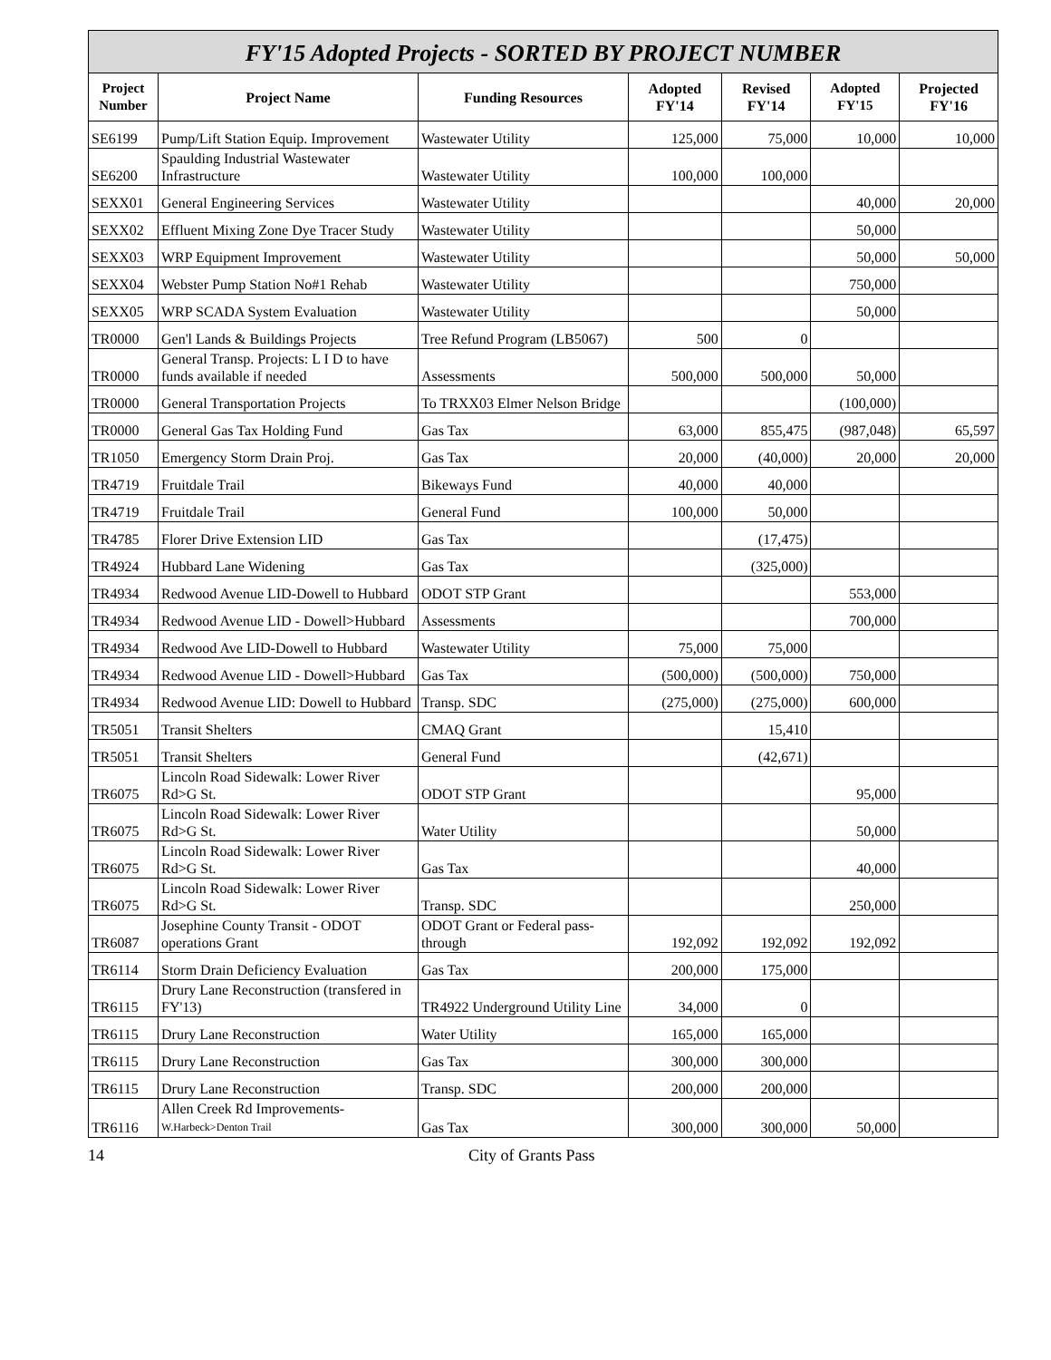FY'15 Adopted Projects - SORTED BY PROJECT NUMBER
| Project Number | Project Name | Funding Resources | Adopted FY'14 | Revised FY'14 | Adopted FY'15 | Projected FY'16 |
| --- | --- | --- | --- | --- | --- | --- |
| SE6199 | Pump/Lift Station Equip. Improvement | Wastewater Utility | 125,000 | 75,000 | 10,000 | 10,000 |
| SE6200 | Spaulding Industrial Wastewater Infrastructure | Wastewater Utility | 100,000 | 100,000 | | |
| SEXX01 | General Engineering Services | Wastewater Utility | | | 40,000 | 20,000 |
| SEXX02 | Effluent Mixing Zone Dye Tracer Study | Wastewater Utility | | | 50,000 | |
| SEXX03 | WRP Equipment Improvement | Wastewater Utility | | | 50,000 | 50,000 |
| SEXX04 | Webster Pump Station No#1 Rehab | Wastewater Utility | | | 750,000 | |
| SEXX05 | WRP SCADA System Evaluation | Wastewater Utility | | | 50,000 | |
| TR0000 | Gen'l Lands & Buildings Projects | Tree Refund Program (LB5067) | 500 | 0 | | |
| TR0000 | General Transp. Projects: L I D to have funds available if needed | Assessments | 500,000 | 500,000 | 50,000 | |
| TR0000 | General Transportation Projects | To TRXX03 Elmer Nelson Bridge | | | (100,000) | |
| TR0000 | General Gas Tax Holding Fund | Gas Tax | 63,000 | 855,475 | (987,048) | 65,597 |
| TR1050 | Emergency Storm Drain Proj. | Gas Tax | 20,000 | (40,000) | 20,000 | 20,000 |
| TR4719 | Fruitdale Trail | Bikeways Fund | 40,000 | 40,000 | | |
| TR4719 | Fruitdale Trail | General Fund | 100,000 | 50,000 | | |
| TR4785 | Florer Drive Extension LID | Gas Tax | | (17,475) | | |
| TR4924 | Hubbard Lane Widening | Gas Tax | | (325,000) | | |
| TR4934 | Redwood Avenue LID-Dowell to Hubbard | ODOT STP Grant | | | 553,000 | |
| TR4934 | Redwood Avenue LID - Dowell>Hubbard | Assessments | | | 700,000 | |
| TR4934 | Redwood Ave LID-Dowell to Hubbard | Wastewater Utility | 75,000 | 75,000 | | |
| TR4934 | Redwood Avenue LID - Dowell>Hubbard | Gas Tax | (500,000) | (500,000) | 750,000 | |
| TR4934 | Redwood Avenue LID: Dowell to Hubbard | Transp. SDC | (275,000) | (275,000) | 600,000 | |
| TR5051 | Transit Shelters | CMAQ Grant | | 15,410 | | |
| TR5051 | Transit Shelters | General Fund | | (42,671) | | |
| TR6075 | Lincoln Road Sidewalk: Lower River Rd>G St. | ODOT STP Grant | | | 95,000 | |
| TR6075 | Lincoln Road Sidewalk: Lower River Rd>G St. | Water Utility | | | 50,000 | |
| TR6075 | Lincoln Road Sidewalk: Lower River Rd>G St. | Gas Tax | | | 40,000 | |
| TR6075 | Lincoln Road Sidewalk: Lower River Rd>G St. | Transp. SDC | | | 250,000 | |
| TR6087 | Josephine County Transit - ODOT operations Grant | ODOT Grant or Federal pass-through | 192,092 | 192,092 | 192,092 | |
| TR6114 | Storm Drain Deficiency Evaluation | Gas Tax | 200,000 | 175,000 | | |
| TR6115 | Drury Lane Reconstruction (transfered in FY'13) | TR4922 Underground Utility Line | 34,000 | 0 | | |
| TR6115 | Drury Lane Reconstruction | Water Utility | 165,000 | 165,000 | | |
| TR6115 | Drury Lane Reconstruction | Gas Tax | 300,000 | 300,000 | | |
| TR6115 | Drury Lane Reconstruction | Transp. SDC | 200,000 | 200,000 | | |
| TR6116 | Allen Creek Rd Improvements- W.Harbeck>Denton Trail | Gas Tax | 300,000 | 300,000 | 50,000 | |
14 City of Grants Pass